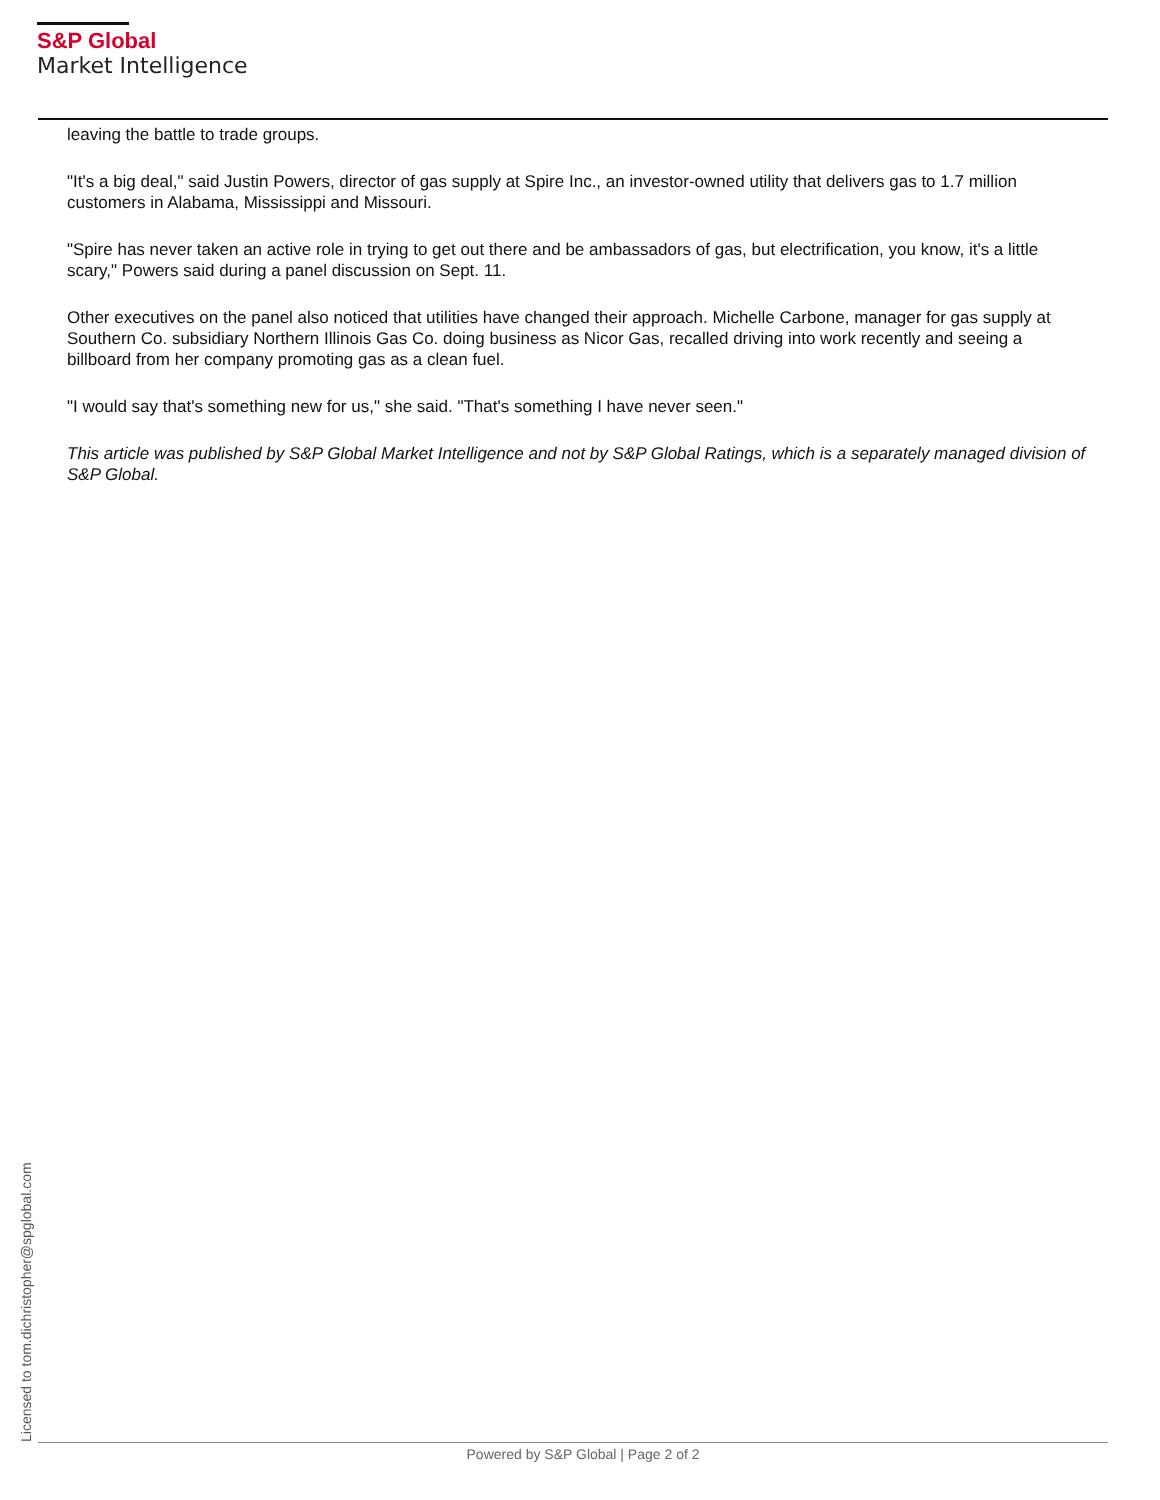S&P Global
Market Intelligence
leaving the battle to trade groups.
"It's a big deal," said Justin Powers, director of gas supply at Spire Inc., an investor-owned utility that delivers gas to 1.7 million customers in Alabama, Mississippi and Missouri.
"Spire has never taken an active role in trying to get out there and be ambassadors of gas, but electrification, you know, it's a little scary," Powers said during a panel discussion on Sept. 11.
Other executives on the panel also noticed that utilities have changed their approach. Michelle Carbone, manager for gas supply at Southern Co. subsidiary Northern Illinois Gas Co. doing business as Nicor Gas, recalled driving into work recently and seeing a billboard from her company promoting gas as a clean fuel.
"I would say that's something new for us," she said. "That's something I have never seen."
This article was published by S&P Global Market Intelligence and not by S&P Global Ratings, which is a separately managed division of S&P Global.
Licensed to tom.dichristopher@spglobal.com
Powered by S&P Global | Page 2 of 2